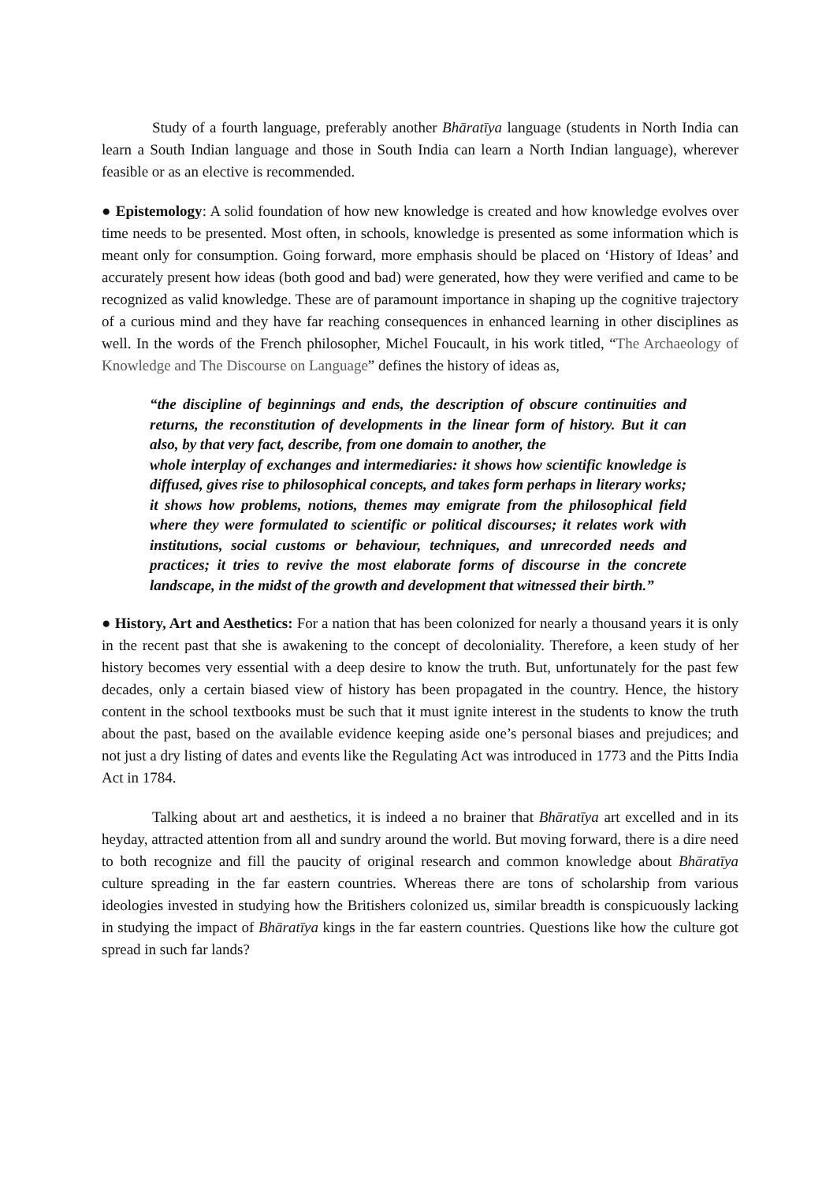Study of a fourth language, preferably another Bhāratīya language (students in North India can learn a South Indian language and those in South India can learn a North Indian language), wherever feasible or as an elective is recommended.
● Epistemology: A solid foundation of how new knowledge is created and how knowledge evolves over time needs to be presented. Most often, in schools, knowledge is presented as some information which is meant only for consumption. Going forward, more emphasis should be placed on ‘History of Ideas’ and accurately present how ideas (both good and bad) were generated, how they were verified and came to be recognized as valid knowledge. These are of paramount importance in shaping up the cognitive trajectory of a curious mind and they have far reaching consequences in enhanced learning in other disciplines as well. In the words of the French philosopher, Michel Foucault, in his work titled, “The Archaeology of Knowledge and The Discourse on Language” defines the history of ideas as,
“the discipline of beginnings and ends, the description of obscure continuities and returns, the reconstitution of developments in the linear form of history. But it can also, by that very fact, describe, from one domain to another, the
whole interplay of exchanges and intermediaries: it shows how scientific knowledge is diffused, gives rise to philosophical concepts, and takes form perhaps in literary works; it shows how problems, notions, themes may emigrate from the philosophical field where they were formulated to scientific or political discourses; it relates work with institutions, social customs or behaviour, techniques, and unrecorded needs and practices; it tries to revive the most elaborate forms of discourse in the concrete landscape, in the midst of the growth and development that witnessed their birth.”
● History, Art and Aesthetics: For a nation that has been colonized for nearly a thousand years it is only in the recent past that she is awakening to the concept of decoloniality. Therefore, a keen study of her history becomes very essential with a deep desire to know the truth. But, unfortunately for the past few decades, only a certain biased view of history has been propagated in the country. Hence, the history content in the school textbooks must be such that it must ignite interest in the students to know the truth about the past, based on the available evidence keeping aside one’s personal biases and prejudices; and not just a dry listing of dates and events like the Regulating Act was introduced in 1773 and the Pitts India Act in 1784.
Talking about art and aesthetics, it is indeed a no brainer that Bhāratīya art excelled and in its heyday, attracted attention from all and sundry around the world. But moving forward, there is a dire need to both recognize and fill the paucity of original research and common knowledge about Bhāratīya culture spreading in the far eastern countries. Whereas there are tons of scholarship from various ideologies invested in studying how the Britishers colonized us, similar breadth is conspicuously lacking in studying the impact of Bhāratīya kings in the far eastern countries. Questions like how the culture got spread in such far lands?